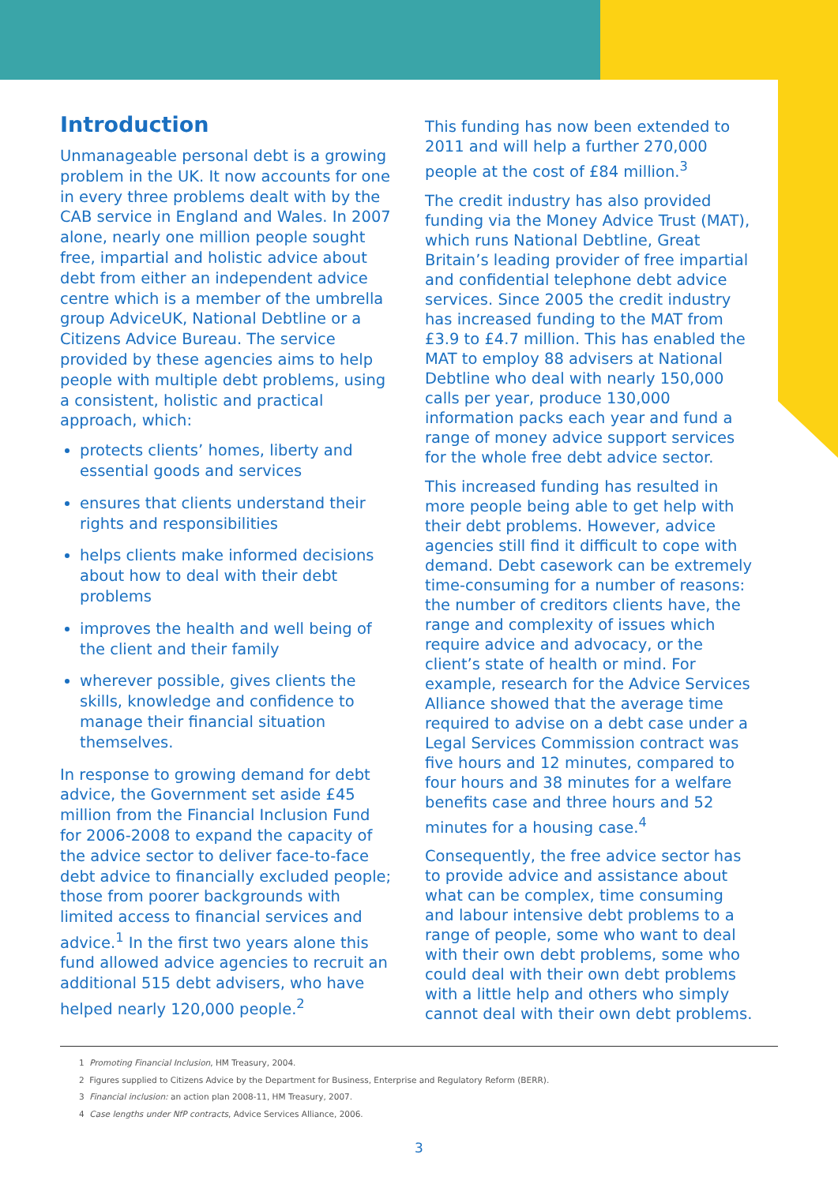Introduction
Unmanageable personal debt is a growing problem in the UK. It now accounts for one in every three problems dealt with by the CAB service in England and Wales. In 2007 alone, nearly one million people sought free, impartial and holistic advice about debt from either an independent advice centre which is a member of the umbrella group AdviceUK, National Debtline or a Citizens Advice Bureau. The service provided by these agencies aims to help people with multiple debt problems, using a consistent, holistic and practical approach, which:
protects clients’ homes, liberty and essential goods and services
ensures that clients understand their rights and responsibilities
helps clients make informed decisions about how to deal with their debt problems
improves the health and well being of the client and their family
wherever possible, gives clients the skills, knowledge and confidence to manage their financial situation themselves.
In response to growing demand for debt advice, the Government set aside £45 million from the Financial Inclusion Fund for 2006-2008 to expand the capacity of the advice sector to deliver face-to-face debt advice to financially excluded people; those from poorer backgrounds with limited access to financial services and advice.<sup>1</sup> In the first two years alone this fund allowed advice agencies to recruit an additional 515 debt advisers, who have helped nearly 120,000 people.<sup>2</sup>
This funding has now been extended to 2011 and will help a further 270,000 people at the cost of £84 million.<sup>3</sup>
The credit industry has also provided funding via the Money Advice Trust (MAT), which runs National Debtline, Great Britain’s leading provider of free impartial and confidential telephone debt advice services. Since 2005 the credit industry has increased funding to the MAT from £3.9 to £4.7 million. This has enabled the MAT to employ 88 advisers at National Debtline who deal with nearly 150,000 calls per year, produce 130,000 information packs each year and fund a range of money advice support services for the whole free debt advice sector.
This increased funding has resulted in more people being able to get help with their debt problems. However, advice agencies still find it difficult to cope with demand. Debt casework can be extremely time-consuming for a number of reasons: the number of creditors clients have, the range and complexity of issues which require advice and advocacy, or the client’s state of health or mind. For example, research for the Advice Services Alliance showed that the average time required to advise on a debt case under a Legal Services Commission contract was five hours and 12 minutes, compared to four hours and 38 minutes for a welfare benefits case and three hours and 52 minutes for a housing case.<sup>4</sup>
Consequently, the free advice sector has to provide advice and assistance about what can be complex, time consuming and labour intensive debt problems to a range of people, some who want to deal with their own debt problems, some who could deal with their own debt problems with a little help and others who simply cannot deal with their own debt problems.
1 Promoting Financial Inclusion, HM Treasury, 2004.
2 Figures supplied to Citizens Advice by the Department for Business, Enterprise and Regulatory Reform (BERR).
3 Financial inclusion: an action plan 2008-11, HM Treasury, 2007.
4 Case lengths under NfP contracts, Advice Services Alliance, 2006.
3